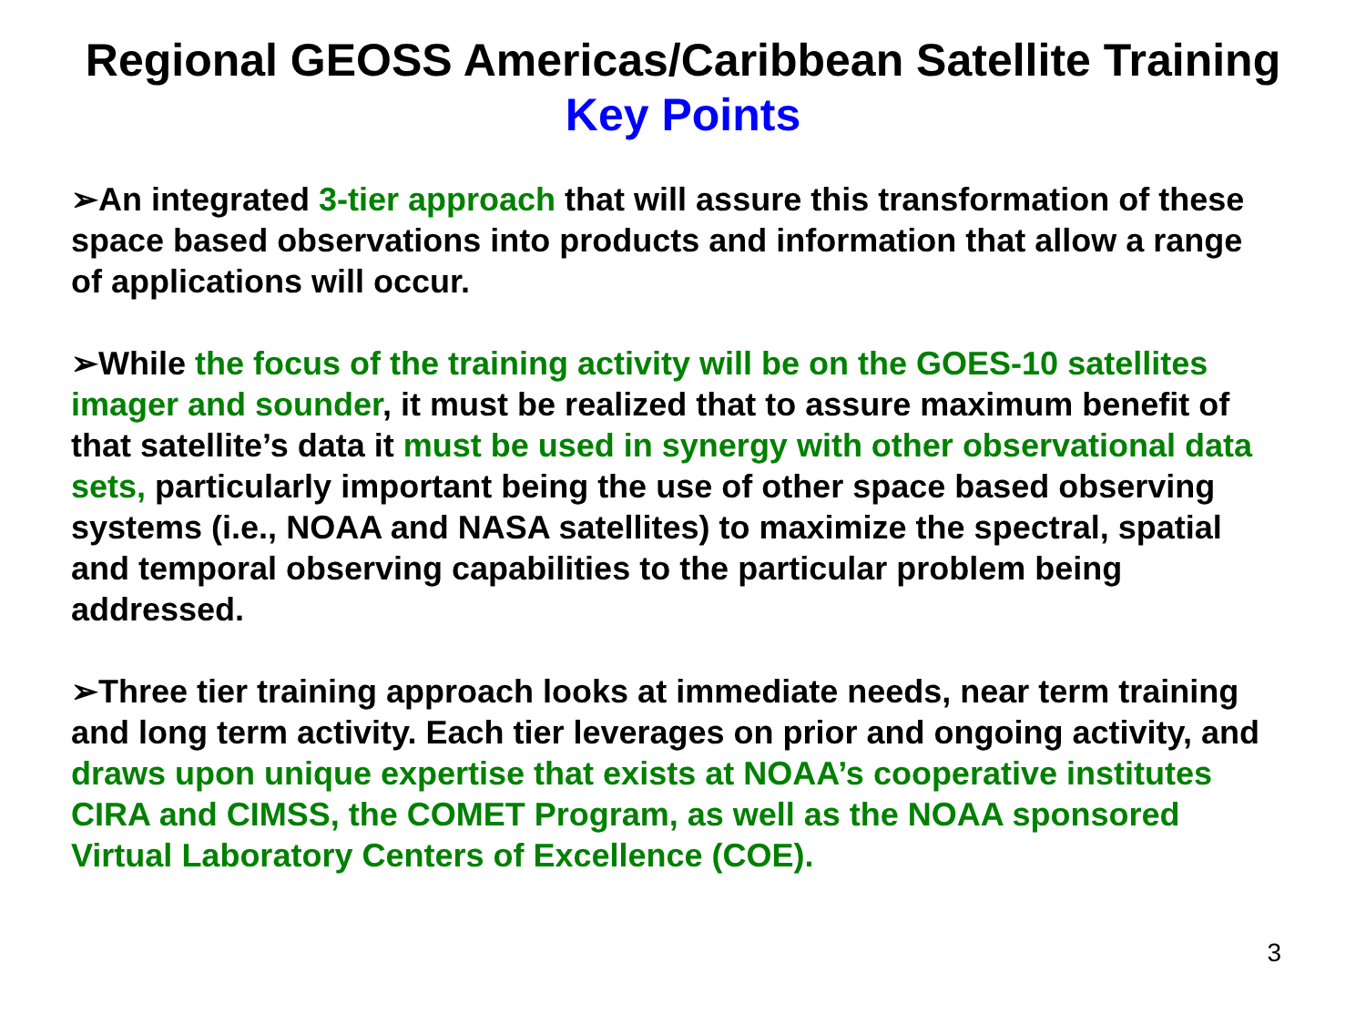Regional GEOSS Americas/Caribbean Satellite Training
Key Points
➢An integrated 3-tier approach that will assure this transformation of these space based observations into products and information that allow a range of applications will occur.
➢While the focus of the training activity will be on the GOES-10 satellites imager and sounder, it must be realized that to assure maximum benefit of that satellite’s data it must be used in synergy with other observational data sets, particularly important being the use of other space based observing systems (i.e., NOAA and NASA satellites) to maximize the spectral, spatial and temporal observing capabilities to the particular problem being addressed.
➢Three tier training approach looks at immediate needs, near term training and long term activity. Each tier leverages on prior and ongoing activity, and draws upon unique expertise that exists at NOAA’s cooperative institutes CIRA and CIMSS, the COMET Program, as well as the NOAA sponsored Virtual Laboratory Centers of Excellence (COE).
3